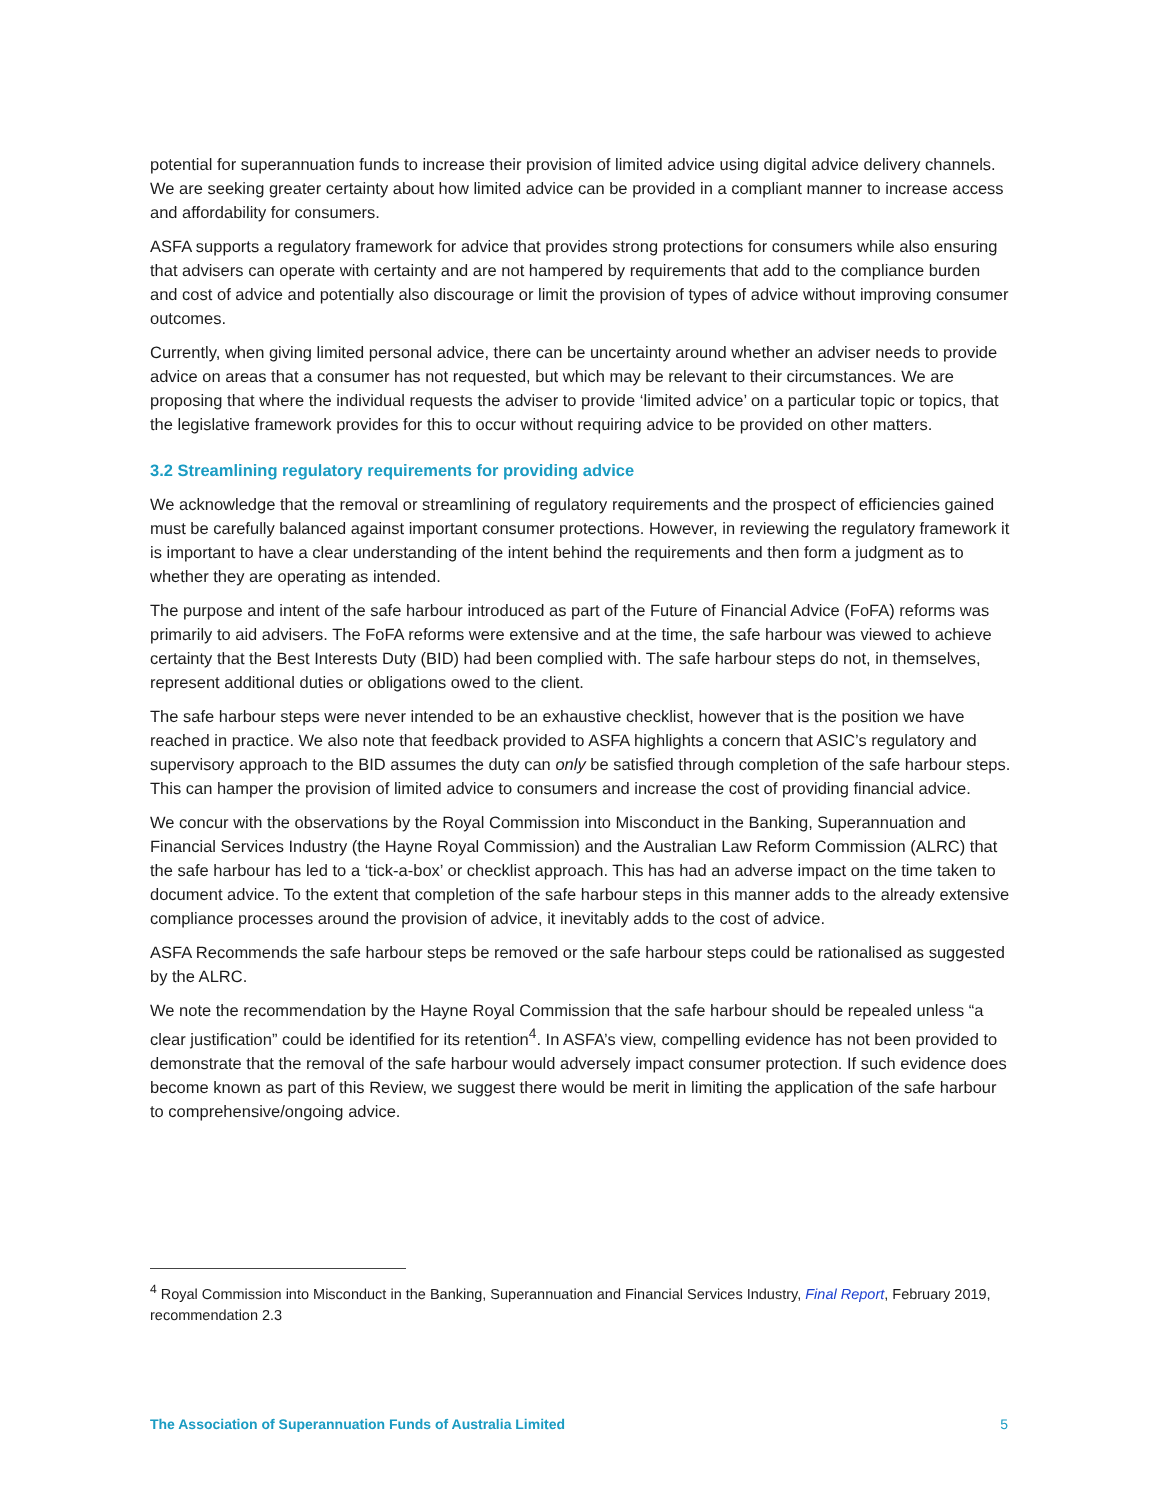potential for superannuation funds to increase their provision of limited advice using digital advice delivery channels. We are seeking greater certainty about how limited advice can be provided in a compliant manner to increase access and affordability for consumers.
ASFA supports a regulatory framework for advice that provides strong protections for consumers while also ensuring that advisers can operate with certainty and are not hampered by requirements that add to the compliance burden and cost of advice and potentially also discourage or limit the provision of types of advice without improving consumer outcomes.
Currently, when giving limited personal advice, there can be uncertainty around whether an adviser needs to provide advice on areas that a consumer has not requested, but which may be relevant to their circumstances. We are proposing that where the individual requests the adviser to provide ‘limited advice’ on a particular topic or topics, that the legislative framework provides for this to occur without requiring advice to be provided on other matters.
3.2 Streamlining regulatory requirements for providing advice
We acknowledge that the removal or streamlining of regulatory requirements and the prospect of efficiencies gained must be carefully balanced against important consumer protections. However, in reviewing the regulatory framework it is important to have a clear understanding of the intent behind the requirements and then form a judgment as to whether they are operating as intended.
The purpose and intent of the safe harbour introduced as part of the Future of Financial Advice (FoFA) reforms was primarily to aid advisers. The FoFA reforms were extensive and at the time, the safe harbour was viewed to achieve certainty that the Best Interests Duty (BID) had been complied with. The safe harbour steps do not, in themselves, represent additional duties or obligations owed to the client.
The safe harbour steps were never intended to be an exhaustive checklist, however that is the position we have reached in practice. We also note that feedback provided to ASFA highlights a concern that ASIC’s regulatory and supervisory approach to the BID assumes the duty can only be satisfied through completion of the safe harbour steps. This can hamper the provision of limited advice to consumers and increase the cost of providing financial advice.
We concur with the observations by the Royal Commission into Misconduct in the Banking, Superannuation and Financial Services Industry (the Hayne Royal Commission) and the Australian Law Reform Commission (ALRC) that the safe harbour has led to a ‘tick-a-box’ or checklist approach. This has had an adverse impact on the time taken to document advice. To the extent that completion of the safe harbour steps in this manner adds to the already extensive compliance processes around the provision of advice, it inevitably adds to the cost of advice.
ASFA Recommends the safe harbour steps be removed or the safe harbour steps could be rationalised as suggested by the ALRC.
We note the recommendation by the Hayne Royal Commission that the safe harbour should be repealed unless “a clear justification” could be identified for its retention<sup>4</sup>. In ASFA’s view, compelling evidence has not been provided to demonstrate that the removal of the safe harbour would adversely impact consumer protection. If such evidence does become known as part of this Review, we suggest there would be merit in limiting the application of the safe harbour to comprehensive/ongoing advice.
<sup>4</sup> Royal Commission into Misconduct in the Banking, Superannuation and Financial Services Industry, Final Report, February 2019, recommendation 2.3
The Association of Superannuation Funds of Australia Limited 5